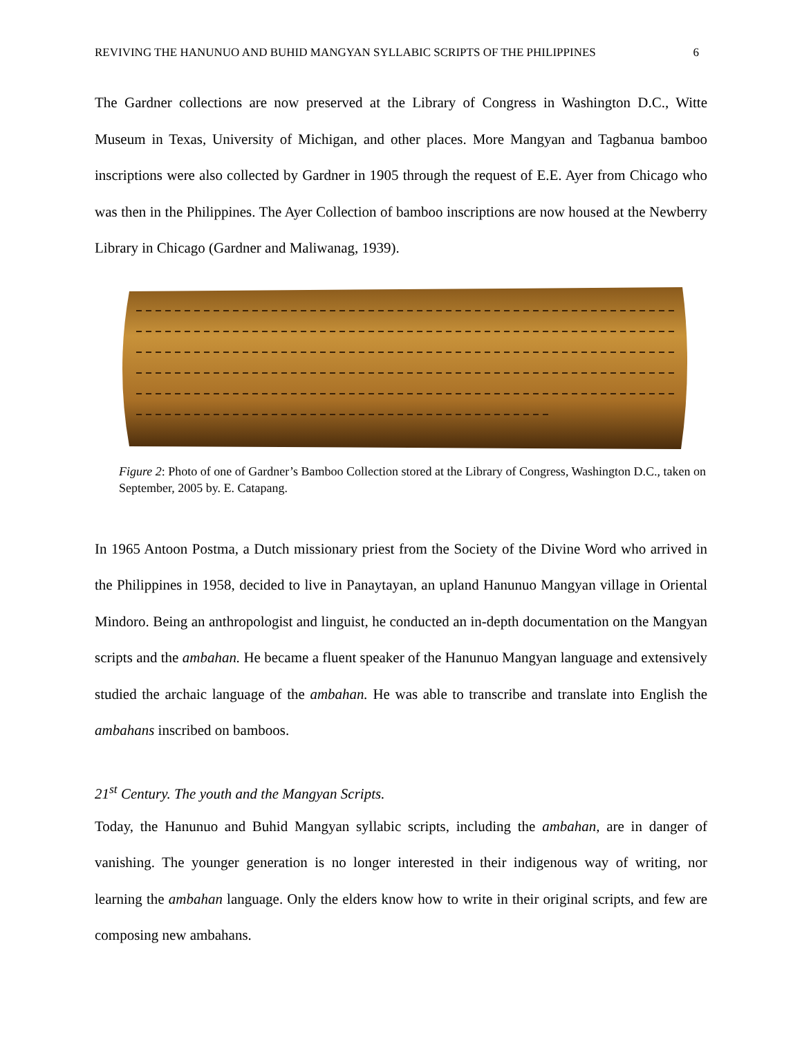REVIVING THE HANUNUO AND BUHID MANGYAN SYLLABIC SCRIPTS OF THE PHILIPPINES 6
The Gardner collections are now preserved at the Library of Congress in Washington D.C., Witte Museum in Texas, University of Michigan, and other places. More Mangyan and Tagbanua bamboo inscriptions were also collected by Gardner in 1905 through the request of E.E. Ayer from Chicago who was then in the Philippines. The Ayer Collection of bamboo inscriptions are now housed at the Newberry Library in Chicago (Gardner and Maliwanag, 1939).
Figure 2: Photo of one of Gardner’s Bamboo Collection stored at the Library of Congress, Washington D.C., taken on September, 2005 by. E. Catapang.
In 1965 Antoon Postma, a Dutch missionary priest from the Society of the Divine Word who arrived in the Philippines in 1958, decided to live in Panaytayan, an upland Hanunuo Mangyan village in Oriental Mindoro. Being an anthropologist and linguist, he conducted an in-depth documentation on the Mangyan scripts and the ambahan. He became a fluent speaker of the Hanunuo Mangyan language and extensively studied the archaic language of the ambahan. He was able to transcribe and translate into English the ambahans inscribed on bamboos.
21<sup>st</sup> Century. The youth and the Mangyan Scripts.
Today, the Hanunuo and Buhid Mangyan syllabic scripts, including the ambahan, are in danger of vanishing. The younger generation is no longer interested in their indigenous way of writing, nor learning the ambahan language. Only the elders know how to write in their original scripts, and few are composing new ambahans.